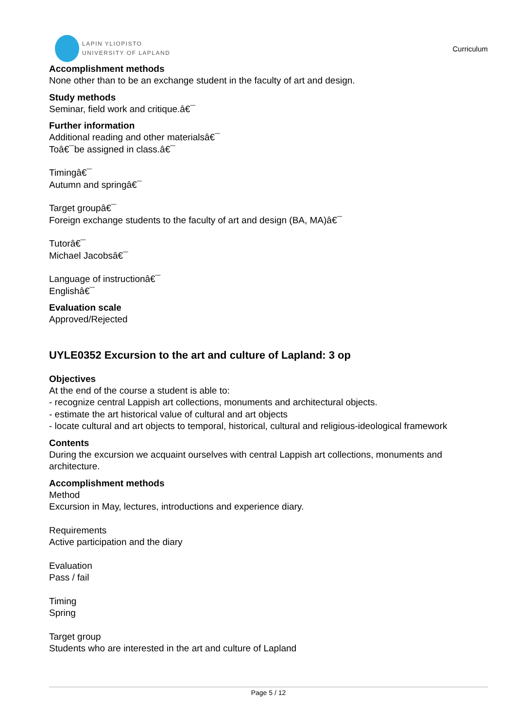LAPIN YLIOPISTO
UNIVERSITY OF LAPLAND
Curriculum
Accomplishment methods
None other than to be an exchange student in the faculty of art and design.
Study methods
Seminar, field work and critique.â€¯
Further information
Additional reading and other materialsâ€¯
Toâ€¯be assigned in class.â€¯
Timingâ€¯
Autumn and springâ€¯
Target groupâ€¯
Foreign exchange students to the faculty of art and design (BA, MA)â€¯
Tutorâ€¯
Michael Jacobsâ€¯
Language of instructionâ€¯
Englishâ€¯
Evaluation scale
Approved/Rejected
UYLE0352 Excursion to the art and culture of Lapland: 3 op
Objectives
At the end of the course a student is able to:
- recognize central Lappish art collections, monuments and architectural objects.
- estimate the art historical value of cultural and art objects
- locate cultural and art objects to temporal, historical, cultural and religious-ideological framework
Contents
During the excursion we acquaint ourselves with central Lappish art collections, monuments and architecture.
Accomplishment methods
Method
Excursion in May, lectures, introductions and experience diary.
Requirements
Active participation and the diary
Evaluation
Pass / fail
Timing
Spring
Target group
Students who are interested in the art and culture of Lapland
Page 5 / 12